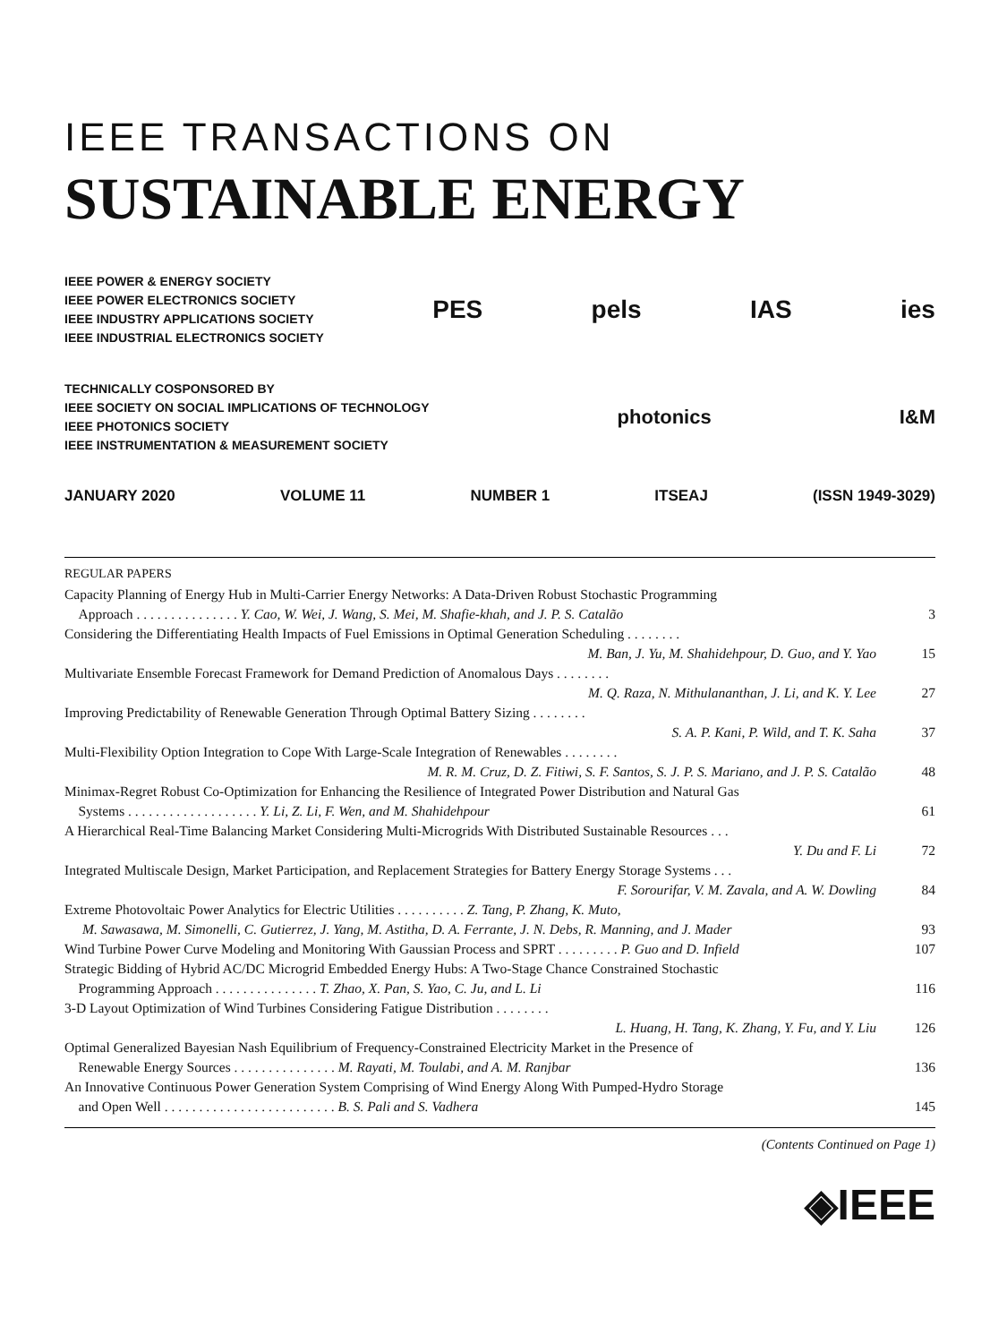IEEE TRANSACTIONS ON
SUSTAINABLE ENERGY
IEEE POWER & ENERGY SOCIETY
IEEE POWER ELECTRONICS SOCIETY
IEEE INDUSTRY APPLICATIONS SOCIETY
IEEE INDUSTRIAL ELECTRONICS SOCIETY
PES pels IAS ies
TECHNICALLY COSPONSORED BY
IEEE SOCIETY ON SOCIAL IMPLICATIONS OF TECHNOLOGY
IEEE PHOTONICS SOCIETY
IEEE INSTRUMENTATION & MEASUREMENT SOCIETY
photonics I&M
JANUARY 2020 VOLUME 11 NUMBER 1 ITSEAJ (ISSN 1949-3029)
REGULAR PAPERS
Capacity Planning of Energy Hub in Multi-Carrier Energy Networks: A Data-Driven Robust Stochastic Programming
Approach . . . . . . . . . . . . . . . Y. Cao, W. Wei, J. Wang, S. Mei, M. Shafie-khah, and J. P. S. Catalão
3
Considering the Differentiating Health Impacts of Fuel Emissions in Optimal Generation Scheduling . . . . . . . .
M. Ban, J. Yu, M. Shahidehpour, D. Guo, and Y. Yao
15
Multivariate Ensemble Forecast Framework for Demand Prediction of Anomalous Days . . . . . . . .
M. Q. Raza, N. Mithulananthan, J. Li, and K. Y. Lee
27
Improving Predictability of Renewable Generation Through Optimal Battery Sizing . . . . . . . .
S. A. P. Kani, P. Wild, and T. K. Saha
37
Multi-Flexibility Option Integration to Cope With Large-Scale Integration of Renewables . . . . . . . .
M. R. M. Cruz, D. Z. Fitiwi, S. F. Santos, S. J. P. S. Mariano, and J. P. S. Catalão
48
Minimax-Regret Robust Co-Optimization for Enhancing the Resilience of Integrated Power Distribution and Natural Gas
Systems . . . . . . . . . . . . . . . . . . . Y. Li, Z. Li, F. Wen, and M. Shahidehpour
61
A Hierarchical Real-Time Balancing Market Considering Multi-Microgrids With Distributed Sustainable Resources . . .
Y. Du and F. Li
72
Integrated Multiscale Design, Market Participation, and Replacement Strategies for Battery Energy Storage Systems . . .
F. Sorourifar, V. M. Zavala, and A. W. Dowling
84
Extreme Photovoltaic Power Analytics for Electric Utilities . . . . . . . . . . Z. Tang, P. Zhang, K. Muto,
M. Sawasawa, M. Simonelli, C. Gutierrez, J. Yang, M. Astitha, D. A. Ferrante, J. N. Debs, R. Manning, and J. Mader
93
Wind Turbine Power Curve Modeling and Monitoring With Gaussian Process and SPRT . . . . . . . . . P. Guo and D. Infield
107
Strategic Bidding of Hybrid AC/DC Microgrid Embedded Energy Hubs: A Two-Stage Chance Constrained Stochastic
Programming Approach . . . . . . . . . . . . . . . T. Zhao, X. Pan, S. Yao, C. Ju, and L. Li
116
3-D Layout Optimization of Wind Turbines Considering Fatigue Distribution . . . . . . . .
L. Huang, H. Tang, K. Zhang, Y. Fu, and Y. Liu
126
Optimal Generalized Bayesian Nash Equilibrium of Frequency-Constrained Electricity Market in the Presence of
Renewable Energy Sources . . . . . . . . . . . . . . . M. Rayati, M. Toulabi, and A. M. Ranjbar
136
An Innovative Continuous Power Generation System Comprising of Wind Energy Along With Pumped-Hydro Storage
and Open Well . . . . . . . . . . . . . . . . . . . . . . . . . B. S. Pali and S. Vadhera
145
(Contents Continued on Page 1)
◈IEEE